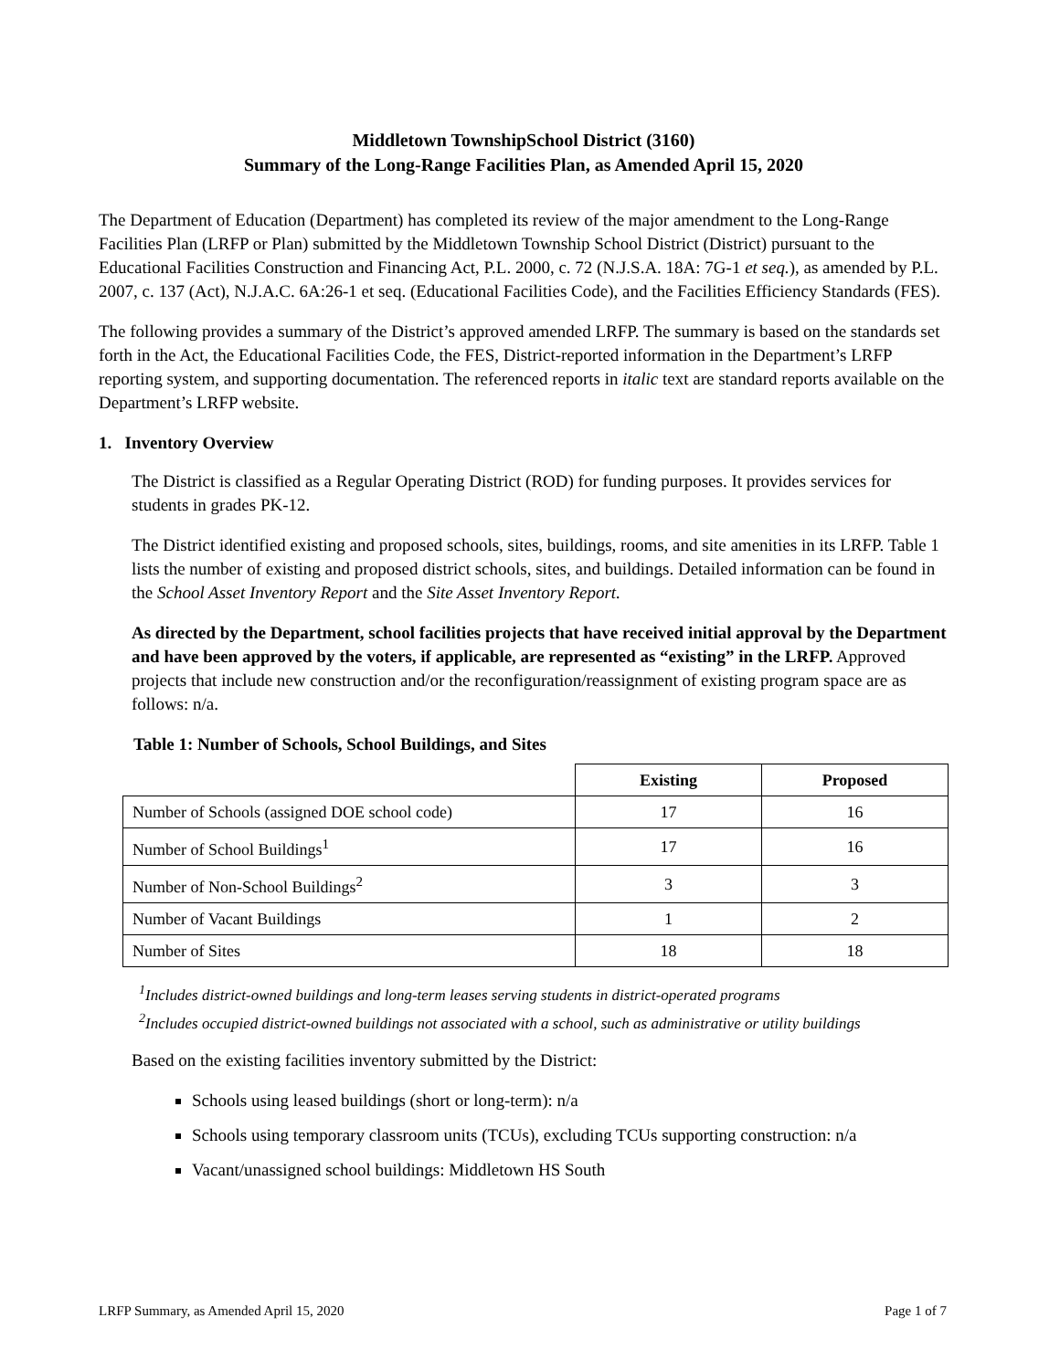Middletown TownshipSchool District (3160)
Summary of the Long-Range Facilities Plan, as Amended April 15, 2020
The Department of Education (Department) has completed its review of the major amendment to the Long-Range Facilities Plan (LRFP or Plan) submitted by the Middletown Township School District (District) pursuant to the Educational Facilities Construction and Financing Act, P.L. 2000, c. 72 (N.J.S.A. 18A: 7G-1 et seq.), as amended by P.L. 2007, c. 137 (Act), N.J.A.C. 6A:26-1 et seq. (Educational Facilities Code), and the Facilities Efficiency Standards (FES).
The following provides a summary of the District’s approved amended LRFP. The summary is based on the standards set forth in the Act, the Educational Facilities Code, the FES, District-reported information in the Department’s LRFP reporting system, and supporting documentation. The referenced reports in italic text are standard reports available on the Department’s LRFP website.
1. Inventory Overview
The District is classified as a Regular Operating District (ROD) for funding purposes. It provides services for students in grades PK-12.
The District identified existing and proposed schools, sites, buildings, rooms, and site amenities in its LRFP. Table 1 lists the number of existing and proposed district schools, sites, and buildings. Detailed information can be found in the School Asset Inventory Report and the Site Asset Inventory Report.
As directed by the Department, school facilities projects that have received initial approval by the Department and have been approved by the voters, if applicable, are represented as “existing” in the LRFP. Approved projects that include new construction and/or the reconfiguration/reassignment of existing program space are as follows: n/a.
Table 1: Number of Schools, School Buildings, and Sites
| | Existing | Proposed |
| Number of Schools (assigned DOE school code) | 17 | 16 |
| Number of School Buildings<sup>1</sup> | 17 | 16 |
| Number of Non-School Buildings<sup>2</sup> | 3 | 3 |
| Number of Vacant Buildings | 1 | 2 |
| Number of Sites | 18 | 18 |
<sup>1</sup> Includes district-owned buildings and long-term leases serving students in district-operated programs
<sup>2</sup> Includes occupied district-owned buildings not associated with a school, such as administrative or utility buildings
Based on the existing facilities inventory submitted by the District:
Schools using leased buildings (short or long-term): n/a
Schools using temporary classroom units (TCUs), excluding TCUs supporting construction: n/a
Vacant/unassigned school buildings: Middletown HS South
LRFP Summary, as Amended April 15, 2020 Page 1 of 7